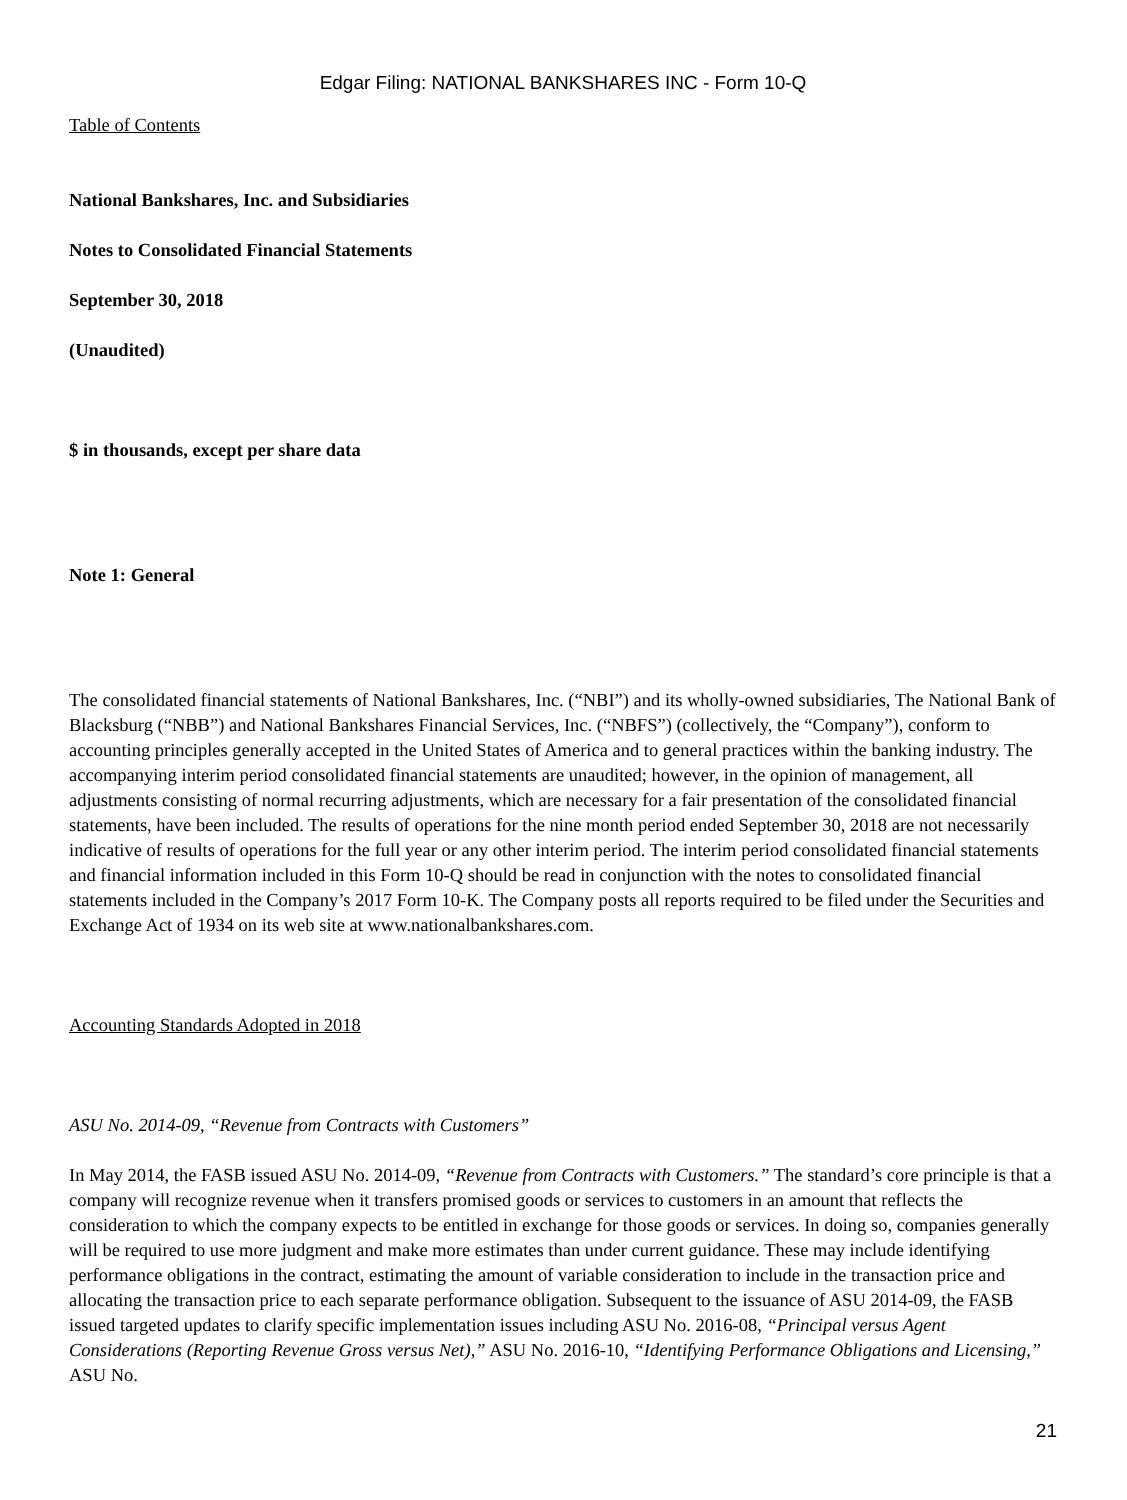Edgar Filing: NATIONAL BANKSHARES INC - Form 10-Q
Table of Contents
National Bankshares, Inc. and Subsidiaries
Notes to Consolidated Financial Statements
September 30, 2018
(Unaudited)
$ in thousands, except per share data
Note 1: General
The consolidated financial statements of National Bankshares, Inc. (“NBI”) and its wholly-owned subsidiaries, The National Bank of Blacksburg (“NBB”) and National Bankshares Financial Services, Inc. (“NBFS”) (collectively, the “Company”), conform to accounting principles generally accepted in the United States of America and to general practices within the banking industry. The accompanying interim period consolidated financial statements are unaudited; however, in the opinion of management, all adjustments consisting of normal recurring adjustments, which are necessary for a fair presentation of the consolidated financial statements, have been included. The results of operations for the nine month period ended September 30, 2018 are not necessarily indicative of results of operations for the full year or any other interim period. The interim period consolidated financial statements and financial information included in this Form 10-Q should be read in conjunction with the notes to consolidated financial statements included in the Company’s 2017 Form 10-K. The Company posts all reports required to be filed under the Securities and Exchange Act of 1934 on its web site at www.nationalbankshares.com.
Accounting Standards Adopted in 2018
ASU No. 2014-09, “Revenue from Contracts with Customers”
In May 2014, the FASB issued ASU No. 2014-09, “Revenue from Contracts with Customers.” The standard’s core principle is that a company will recognize revenue when it transfers promised goods or services to customers in an amount that reflects the consideration to which the company expects to be entitled in exchange for those goods or services. In doing so, companies generally will be required to use more judgment and make more estimates than under current guidance. These may include identifying performance obligations in the contract, estimating the amount of variable consideration to include in the transaction price and allocating the transaction price to each separate performance obligation. Subsequent to the issuance of ASU 2014-09, the FASB issued targeted updates to clarify specific implementation issues including ASU No. 2016-08, “Principal versus Agent Considerations (Reporting Revenue Gross versus Net),” ASU No. 2016-10, “Identifying Performance Obligations and Licensing,” ASU No.
21